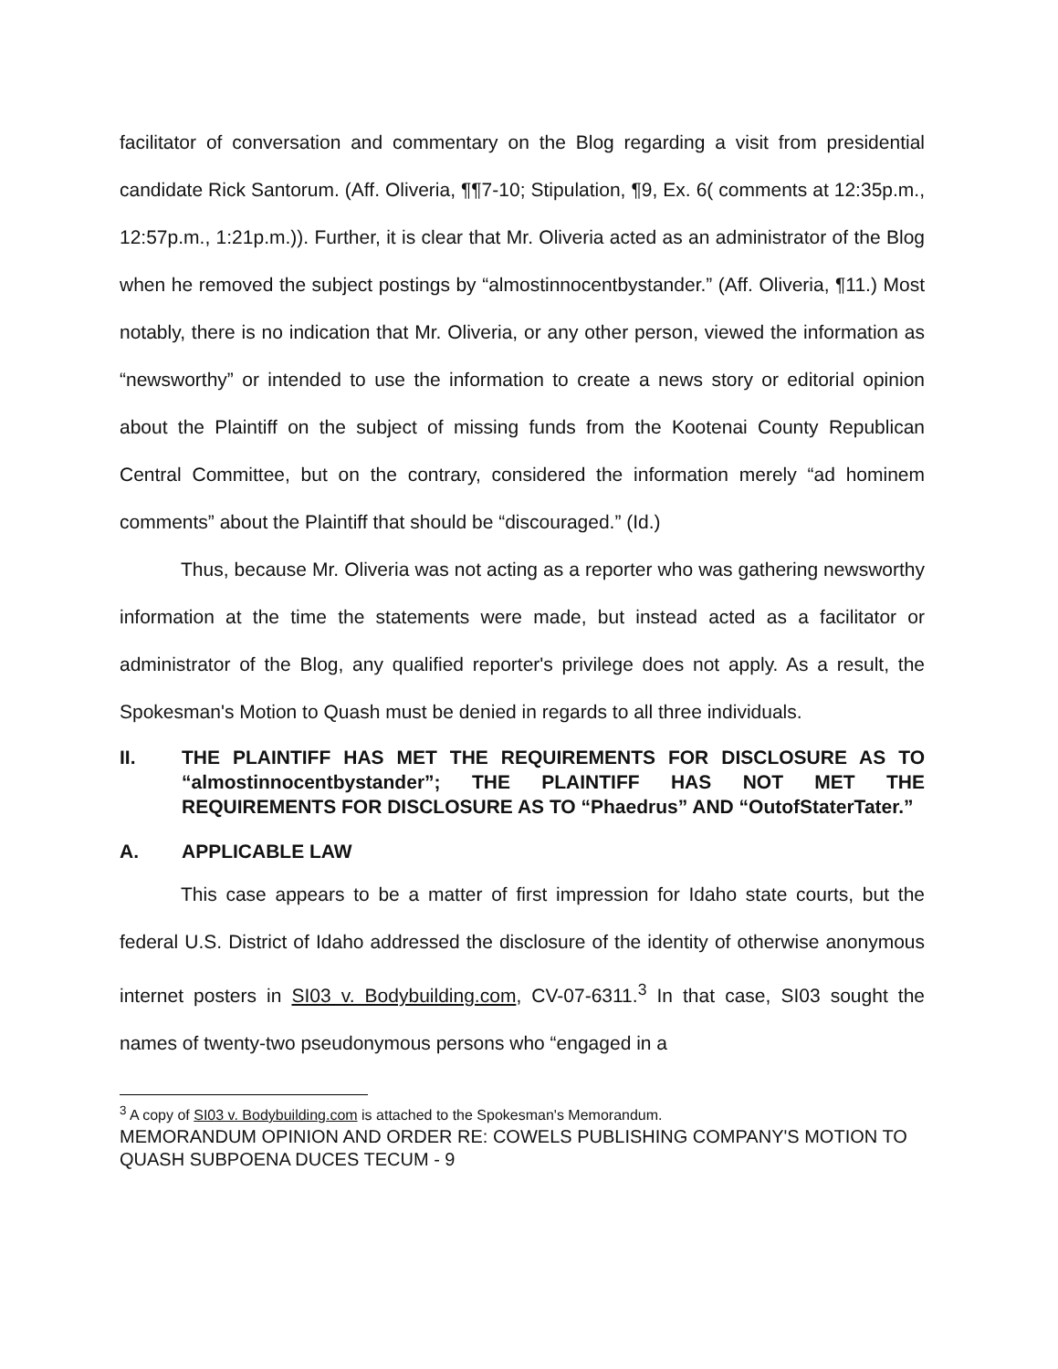facilitator of conversation and commentary on the Blog regarding a visit from presidential candidate Rick Santorum. (Aff. Oliveria, ¶¶7-10; Stipulation, ¶9, Ex. 6( comments at 12:35p.m., 12:57p.m., 1:21p.m.)). Further, it is clear that Mr. Oliveria acted as an administrator of the Blog when he removed the subject postings by “almostinnocentbystander.” (Aff. Oliveria, ¶11.) Most notably, there is no indication that Mr. Oliveria, or any other person, viewed the information as “newsworthy” or intended to use the information to create a news story or editorial opinion about the Plaintiff on the subject of missing funds from the Kootenai County Republican Central Committee, but on the contrary, considered the information merely “ad hominem comments” about the Plaintiff that should be “discouraged.” (Id.)
Thus, because Mr. Oliveria was not acting as a reporter who was gathering newsworthy information at the time the statements were made, but instead acted as a facilitator or administrator of the Blog, any qualified reporter's privilege does not apply. As a result, the Spokesman's Motion to Quash must be denied in regards to all three individuals.
II. THE PLAINTIFF HAS MET THE REQUIREMENTS FOR DISCLOSURE AS TO “almostinnocentbystander”; THE PLAINTIFF HAS NOT MET THE REQUIREMENTS FOR DISCLOSURE AS TO “Phaedrus” AND “OutofStaterTater.”
A. APPLICABLE LAW
This case appears to be a matter of first impression for Idaho state courts, but the federal U.S. District of Idaho addressed the disclosure of the identity of otherwise anonymous internet posters in SI03 v. Bodybuilding.com, CV-07-6311.<sup>3</sup> In that case, SI03 sought the names of twenty-two pseudonymous persons who “engaged in a
<sup>3</sup> A copy of SI03 v. Bodybuilding.com is attached to the Spokesman's Memorandum.
MEMORANDUM OPINION AND ORDER RE: COWELS PUBLISHING COMPANY'S MOTION TO QUASH SUBPOENA DUCES TECUM - 9